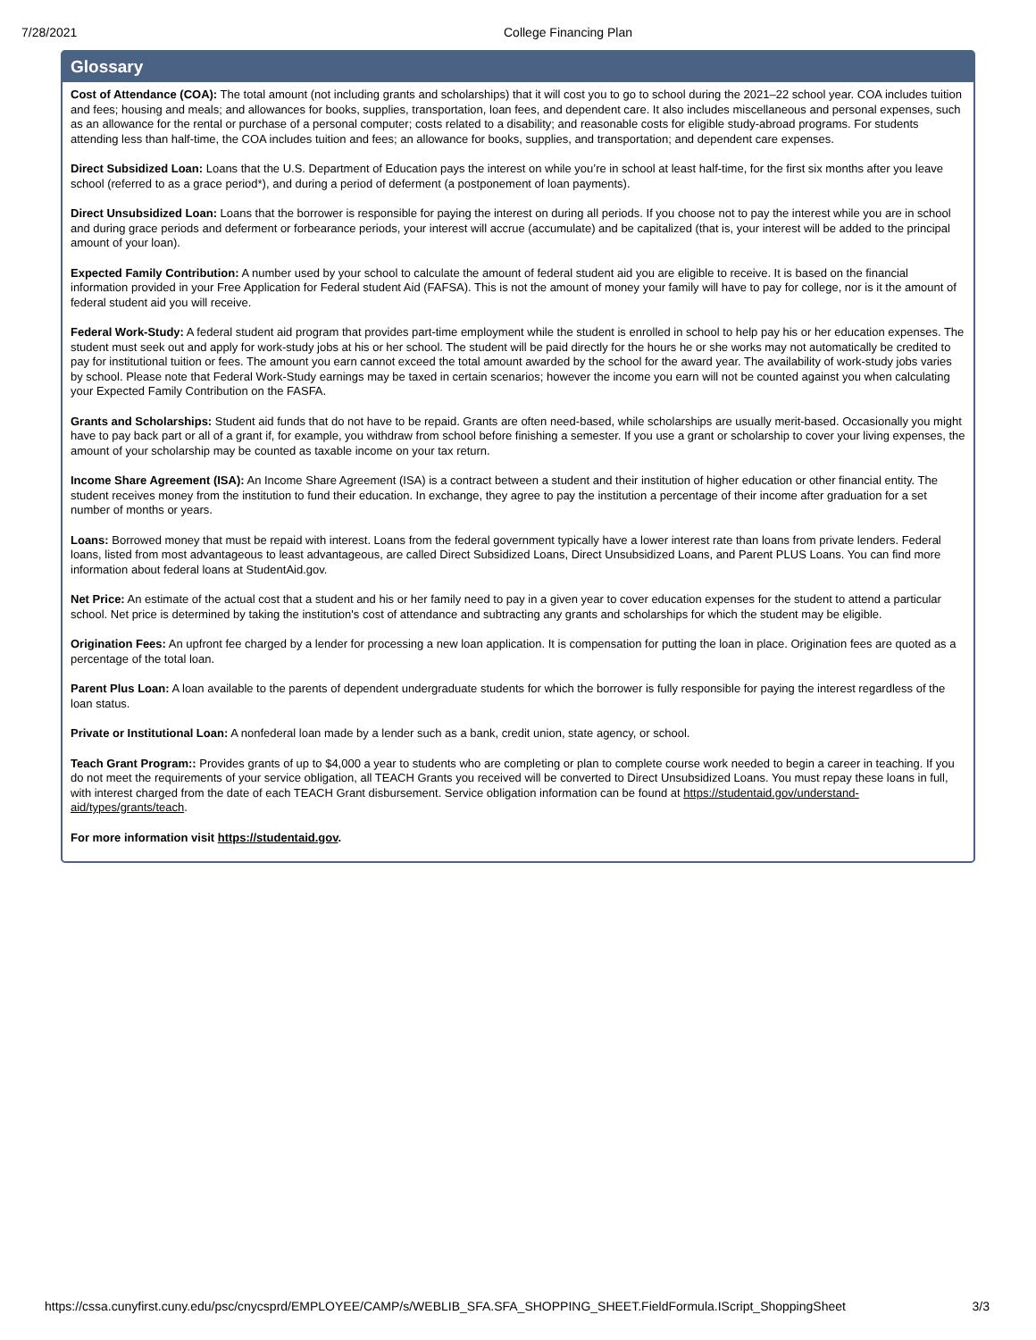7/28/2021 College Financing Plan
Glossary
Cost of Attendance (COA): The total amount (not including grants and scholarships) that it will cost you to go to school during the 2021–22 school year. COA includes tuition and fees; housing and meals; and allowances for books, supplies, transportation, loan fees, and dependent care. It also includes miscellaneous and personal expenses, such as an allowance for the rental or purchase of a personal computer; costs related to a disability; and reasonable costs for eligible study-abroad programs. For students attending less than half-time, the COA includes tuition and fees; an allowance for books, supplies, and transportation; and dependent care expenses.
Direct Subsidized Loan: Loans that the U.S. Department of Education pays the interest on while you’re in school at least half-time, for the first six months after you leave school (referred to as a grace period*), and during a period of deferment (a postponement of loan payments).
Direct Unsubsidized Loan: Loans that the borrower is responsible for paying the interest on during all periods. If you choose not to pay the interest while you are in school and during grace periods and deferment or forbearance periods, your interest will accrue (accumulate) and be capitalized (that is, your interest will be added to the principal amount of your loan).
Expected Family Contribution: A number used by your school to calculate the amount of federal student aid you are eligible to receive. It is based on the financial information provided in your Free Application for Federal student Aid (FAFSA). This is not the amount of money your family will have to pay for college, nor is it the amount of federal student aid you will receive.
Federal Work-Study: A federal student aid program that provides part-time employment while the student is enrolled in school to help pay his or her education expenses. The student must seek out and apply for work-study jobs at his or her school. The student will be paid directly for the hours he or she works may not automatically be credited to pay for institutional tuition or fees. The amount you earn cannot exceed the total amount awarded by the school for the award year. The availability of work-study jobs varies by school. Please note that Federal Work-Study earnings may be taxed in certain scenarios; however the income you earn will not be counted against you when calculating your Expected Family Contribution on the FASFA.
Grants and Scholarships: Student aid funds that do not have to be repaid. Grants are often need-based, while scholarships are usually merit-based. Occasionally you might have to pay back part or all of a grant if, for example, you withdraw from school before finishing a semester. If you use a grant or scholarship to cover your living expenses, the amount of your scholarship may be counted as taxable income on your tax return.
Income Share Agreement (ISA): An Income Share Agreement (ISA) is a contract between a student and their institution of higher education or other financial entity. The student receives money from the institution to fund their education. In exchange, they agree to pay the institution a percentage of their income after graduation for a set number of months or years.
Loans: Borrowed money that must be repaid with interest. Loans from the federal government typically have a lower interest rate than loans from private lenders. Federal loans, listed from most advantageous to least advantageous, are called Direct Subsidized Loans, Direct Unsubsidized Loans, and Parent PLUS Loans. You can find more information about federal loans at StudentAid.gov.
Net Price: An estimate of the actual cost that a student and his or her family need to pay in a given year to cover education expenses for the student to attend a particular school. Net price is determined by taking the institution's cost of attendance and subtracting any grants and scholarships for which the student may be eligible.
Origination Fees: An upfront fee charged by a lender for processing a new loan application. It is compensation for putting the loan in place. Origination fees are quoted as a percentage of the total loan.
Parent Plus Loan: A loan available to the parents of dependent undergraduate students for which the borrower is fully responsible for paying the interest regardless of the loan status.
Private or Institutional Loan: A nonfederal loan made by a lender such as a bank, credit union, state agency, or school.
Teach Grant Program:: Provides grants of up to $4,000 a year to students who are completing or plan to complete course work needed to begin a career in teaching. If you do not meet the requirements of your service obligation, all TEACH Grants you received will be converted to Direct Unsubsidized Loans. You must repay these loans in full, with interest charged from the date of each TEACH Grant disbursement. Service obligation information can be found at https://studentaid.gov/understand-aid/types/grants/teach.
For more information visit https://studentaid.gov.
https://cssa.cunyfirst.cuny.edu/psc/cnycsprd/EMPLOYEE/CAMP/s/WEBLIB_SFA.SFA_SHOPPING_SHEET.FieldFormula.IScript_ShoppingSheet 3/3